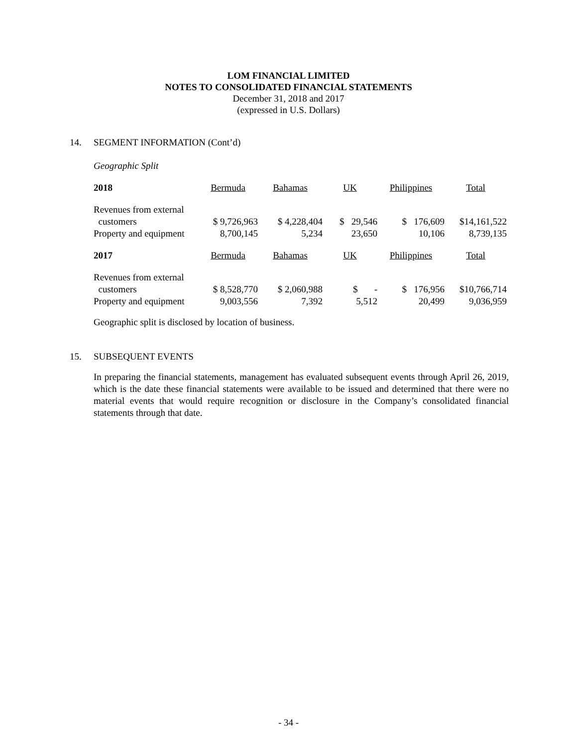LOM FINANCIAL LIMITED
NOTES TO CONSOLIDATED FINANCIAL STATEMENTS
December 31, 2018 and 2017
(expressed in U.S. Dollars)
14. SEGMENT INFORMATION (Cont’d)
Geographic Split
| 2018 | Bermuda | Bahamas | UK | Philippines | Total |
| Revenues from external | | | | | |
| customers | $ 9,726,963 | $ 4,228,404 | $ 29,546 | $ 176,609 | $14,161,522 |
| Property and equipment | 8,700,145 | 5,234 | 23,650 | 10,106 | 8,739,135 |
| 2017 | Bermuda | Bahamas | UK | Philippines | Total |
| Revenues from external | | | | | |
| customers | $ 8,528,770 | $ 2,060,988 | $ - | $ 176,956 | $10,766,714 |
| Property and equipment | 9,003,556 | 7,392 | 5,512 | 20,499 | 9,036,959 |
Geographic split is disclosed by location of business.
15. SUBSEQUENT EVENTS
In preparing the financial statements, management has evaluated subsequent events through April 26, 2019, which is the date these financial statements were available to be issued and determined that there were no material events that would require recognition or disclosure in the Company’s consolidated financial statements through that date.
- 34 -